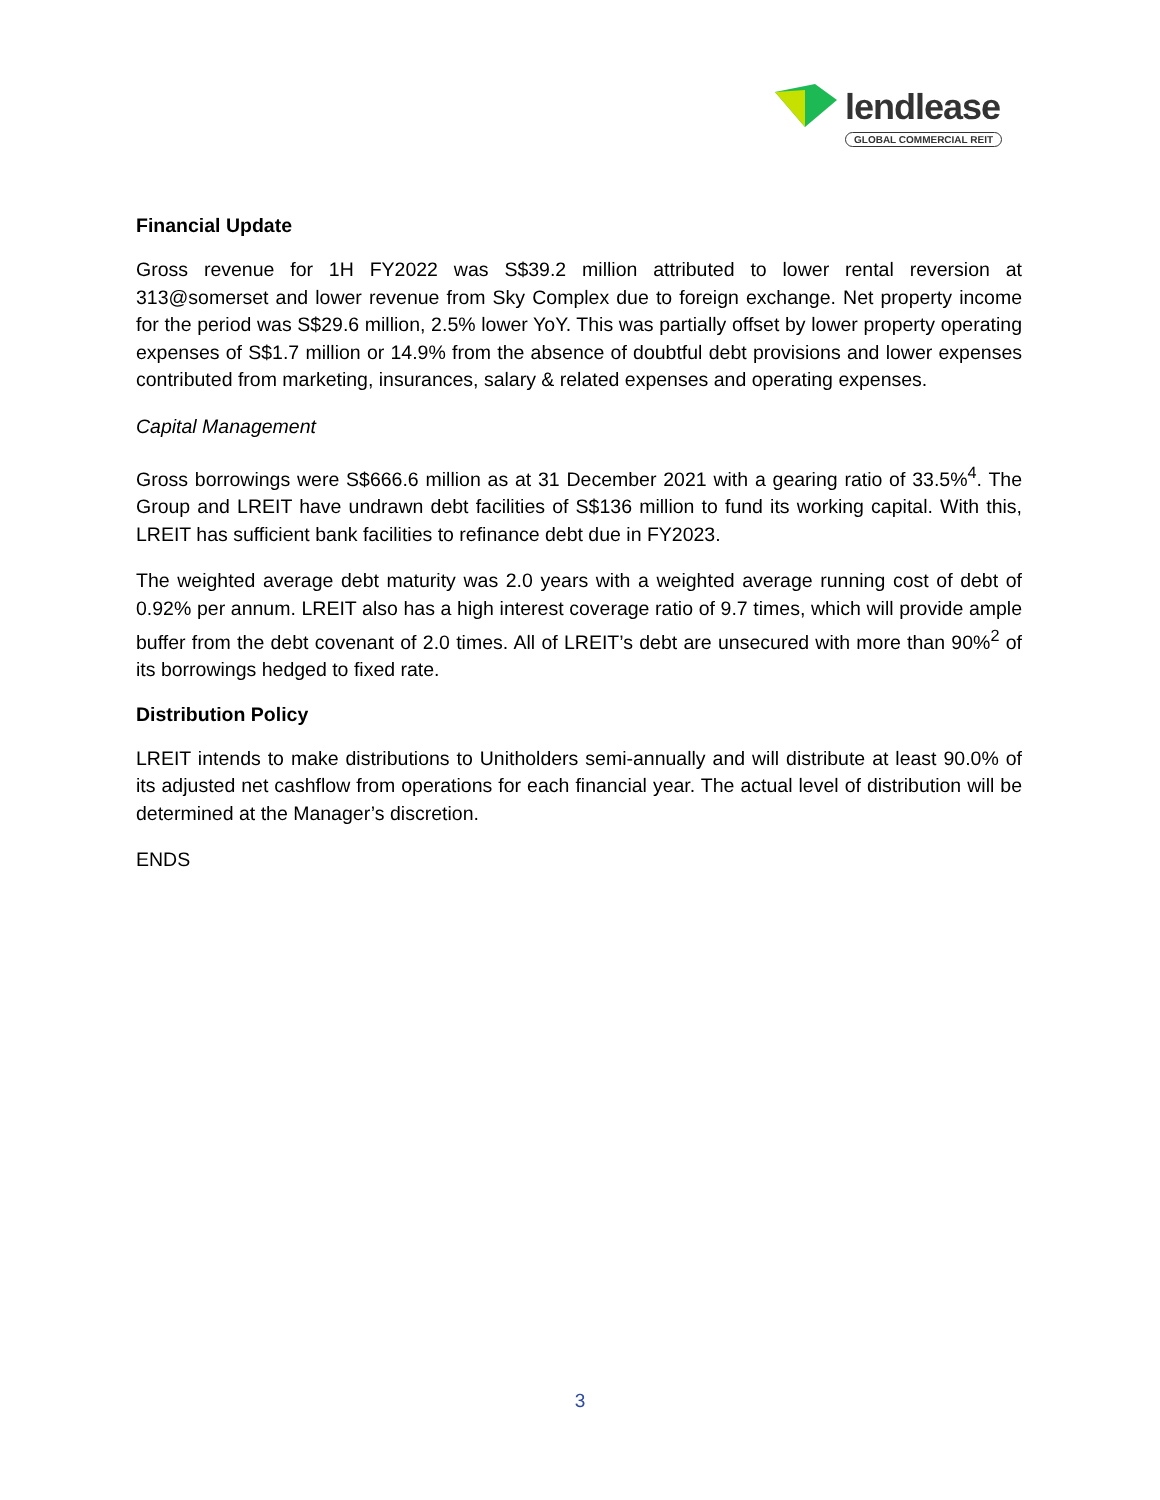lendlease
GLOBAL COMMERCIAL REIT
Financial Update
Gross revenue for 1H FY2022 was S$39.2 million attributed to lower rental reversion at 313@somerset and lower revenue from Sky Complex due to foreign exchange. Net property income for the period was S$29.6 million, 2.5% lower YoY. This was partially offset by lower property operating expenses of S$1.7 million or 14.9% from the absence of doubtful debt provisions and lower expenses contributed from marketing, insurances, salary & related expenses and operating expenses.
Capital Management
Gross borrowings were S$666.6 million as at 31 December 2021 with a gearing ratio of 33.5%<sup>4</sup>. The Group and LREIT have undrawn debt facilities of S$136 million to fund its working capital. With this, LREIT has sufficient bank facilities to refinance debt due in FY2023.
The weighted average debt maturity was 2.0 years with a weighted average running cost of debt of 0.92% per annum. LREIT also has a high interest coverage ratio of 9.7 times, which will provide ample buffer from the debt covenant of 2.0 times. All of LREIT’s debt are unsecured with more than 90%<sup>2</sup> of its borrowings hedged to fixed rate.
Distribution Policy
LREIT intends to make distributions to Unitholders semi-annually and will distribute at least 90.0% of its adjusted net cashflow from operations for each financial year. The actual level of distribution will be determined at the Manager’s discretion.
ENDS
3